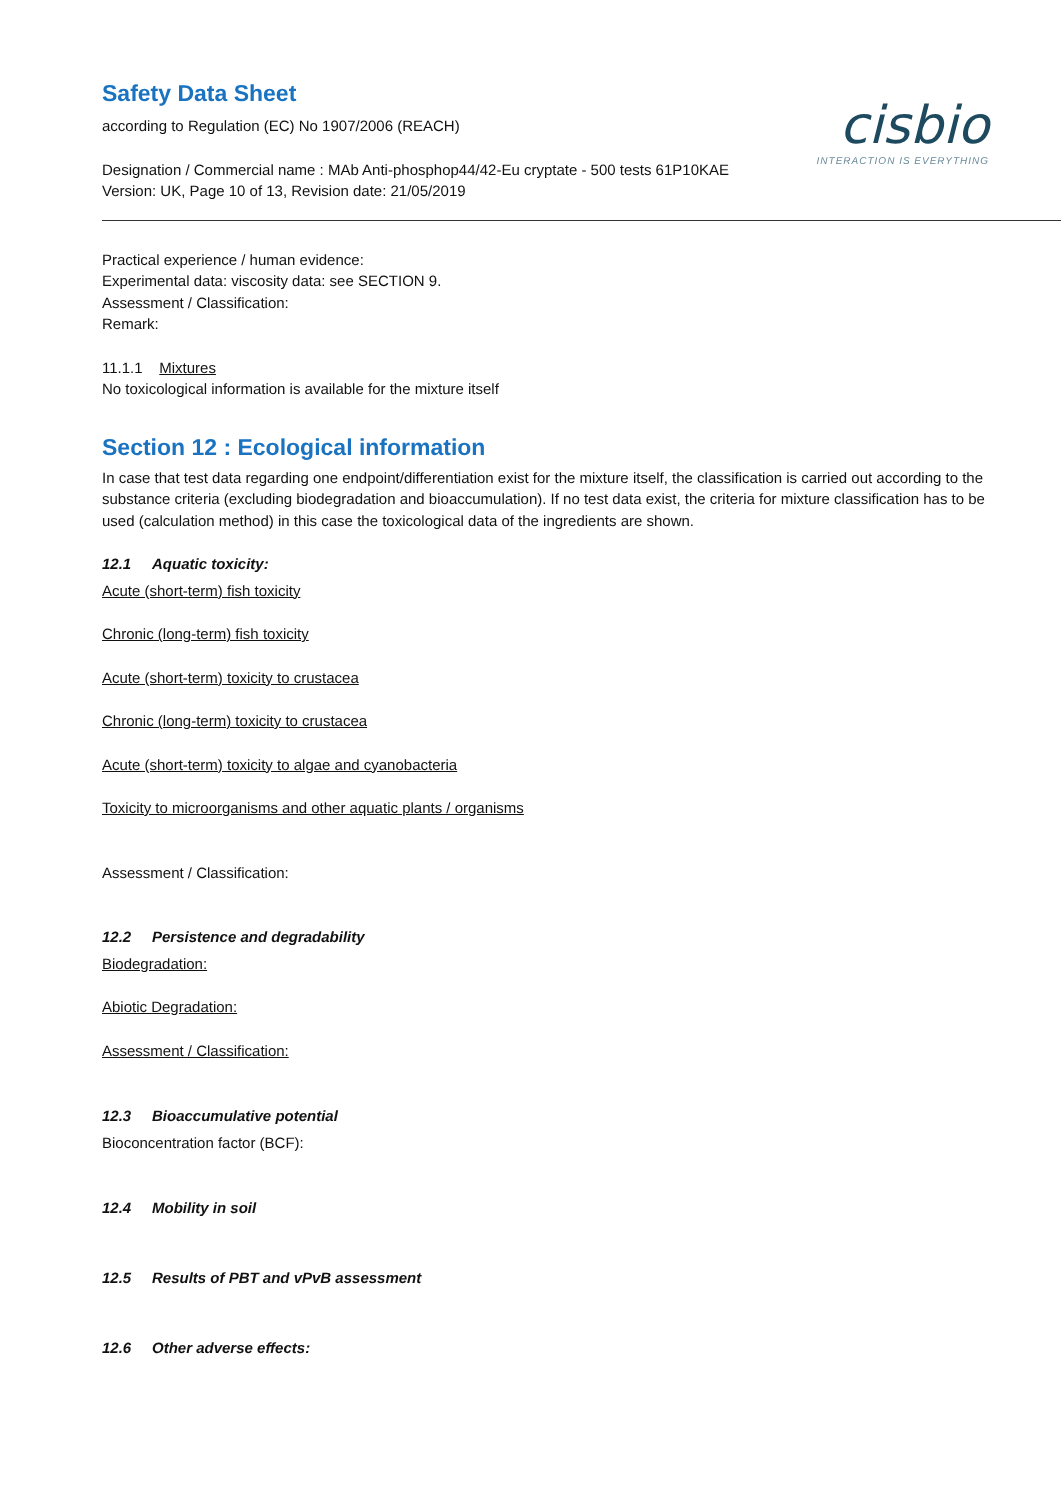cisbio
INTERACTION IS EVERYTHING
Safety Data Sheet
according to Regulation (EC) No 1907/2006 (REACH)
Designation / Commercial name : MAb Anti-phosphop44/42-Eu cryptate - 500 tests 61P10KAE
Version: UK, Page 10 of 13, Revision date: 21/05/2019
Practical experience / human evidence:
Experimental data: viscosity data: see SECTION 9.
Assessment / Classification:
Remark:
11.1.1 Mixtures
No toxicological information is available for the mixture itself
Section 12 : Ecological information
In case that test data regarding one endpoint/differentiation exist for the mixture itself, the classification is carried out according to the substance criteria (excluding biodegradation and bioaccumulation). If no test data exist, the criteria for mixture classification has to be used (calculation method) in this case the toxicological data of the ingredients are shown.
12.1 Aquatic toxicity:
Acute (short-term) fish toxicity
Chronic (long-term) fish toxicity
Acute (short-term) toxicity to crustacea
Chronic (long-term) toxicity to crustacea
Acute (short-term) toxicity to algae and cyanobacteria
Toxicity to microorganisms and other aquatic plants / organisms
Assessment / Classification:
12.2 Persistence and degradability
Biodegradation:
Abiotic Degradation:
Assessment / Classification:
12.3 Bioaccumulative potential
Bioconcentration factor (BCF):
12.4 Mobility in soil
12.5 Results of PBT and vPvB assessment
12.6 Other adverse effects: